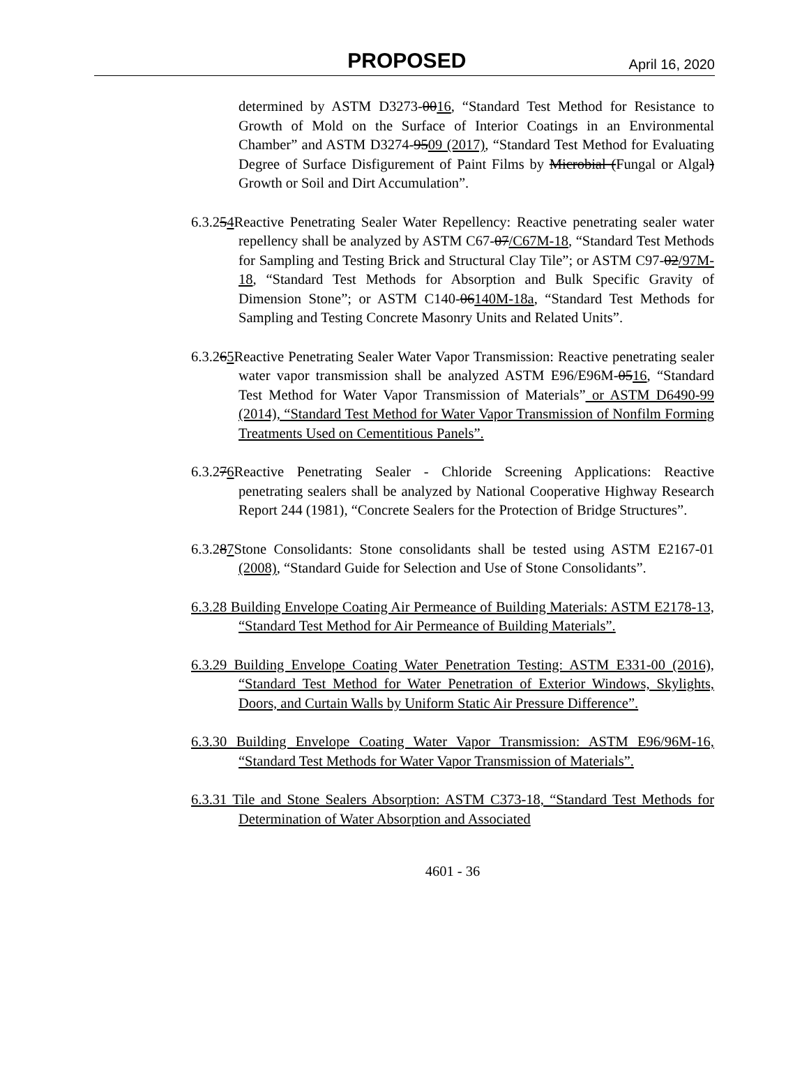PROPOSED April 16, 2020
determined by ASTM D3273-0016, “Standard Test Method for Resistance to Growth of Mold on the Surface of Interior Coatings in an Environmental Chamber” and ASTM D3274-9509 (2017), “Standard Test Method for Evaluating Degree of Surface Disfigurement of Paint Films by Microbial (Fungal or Algal) Growth or Soil and Dirt Accumulation”.
6.3.254 Reactive Penetrating Sealer Water Repellency: Reactive penetrating sealer water repellency shall be analyzed by ASTM C67-07/C67M-18, “Standard Test Methods for Sampling and Testing Brick and Structural Clay Tile”; or ASTM C97-02/97M-18, “Standard Test Methods for Absorption and Bulk Specific Gravity of Dimension Stone”; or ASTM C140-06140M-18a, “Standard Test Methods for Sampling and Testing Concrete Masonry Units and Related Units”.
6.3.265 Reactive Penetrating Sealer Water Vapor Transmission: Reactive penetrating sealer water vapor transmission shall be analyzed ASTM E96/E96M-0516, “Standard Test Method for Water Vapor Transmission of Materials” or ASTM D6490-99 (2014), “Standard Test Method for Water Vapor Transmission of Nonfilm Forming Treatments Used on Cementitious Panels”.
6.3.276 Reactive Penetrating Sealer - Chloride Screening Applications: Reactive penetrating sealers shall be analyzed by National Cooperative Highway Research Report 244 (1981), “Concrete Sealers for the Protection of Bridge Structures”.
6.3.287 Stone Consolidants: Stone consolidants shall be tested using ASTM E2167-01 (2008), “Standard Guide for Selection and Use of Stone Consolidants”.
6.3.28 Building Envelope Coating Air Permeance of Building Materials: ASTM E2178-13, “Standard Test Method for Air Permeance of Building Materials”.
6.3.29 Building Envelope Coating Water Penetration Testing: ASTM E331-00 (2016), “Standard Test Method for Water Penetration of Exterior Windows, Skylights, Doors, and Curtain Walls by Uniform Static Air Pressure Difference”.
6.3.30 Building Envelope Coating Water Vapor Transmission: ASTM E96/96M-16, “Standard Test Methods for Water Vapor Transmission of Materials”.
6.3.31 Tile and Stone Sealers Absorption: ASTM C373-18, “Standard Test Methods for Determination of Water Absorption and Associated
4601 - 36